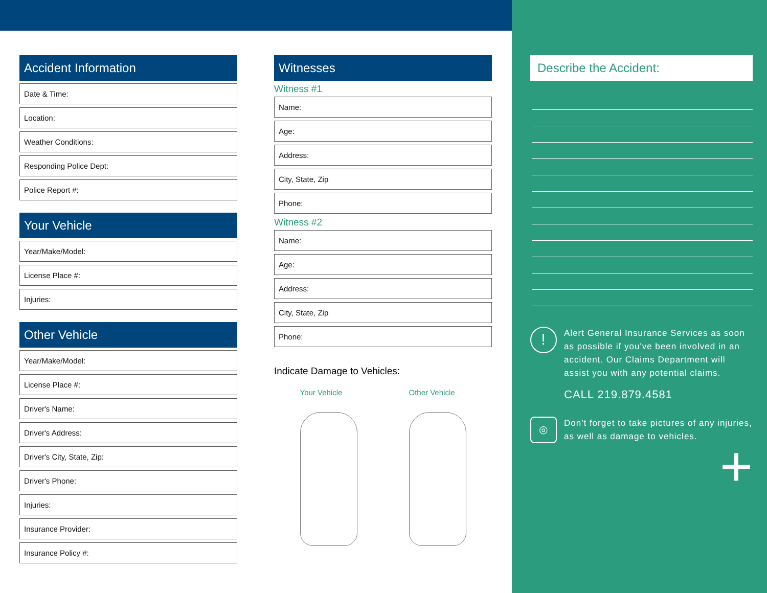Accident Information
Date & Time:
Location:
Weather Conditions:
Responding Police Dept:
Police Report #:
Your Vehicle
Year/Make/Model:
License Place #:
Injuries:
Other Vehicle
Year/Make/Model:
License Place #:
Driver's Name:
Driver's Address:
Driver's City, State, Zip:
Driver's Phone:
Injuries:
Insurance Provider:
Insurance Policy #:
Witnesses
Witness #1
Name:
Age:
Address:
City, State, Zip
Phone:
Witness #2
Name:
Age:
Address:
City, State, Zip
Phone:
Indicate Damage to Vehicles:
Your Vehicle Other Vehicle
Describe the Accident:
!
Alert General Insurance Services as soon as possible if you've been involved in an accident. Our Claims Department will assist you with any potential claims.
CALL 219.879.4581
◎
Don't forget to take pictures of any injuries, as well as damage to vehicles.
+